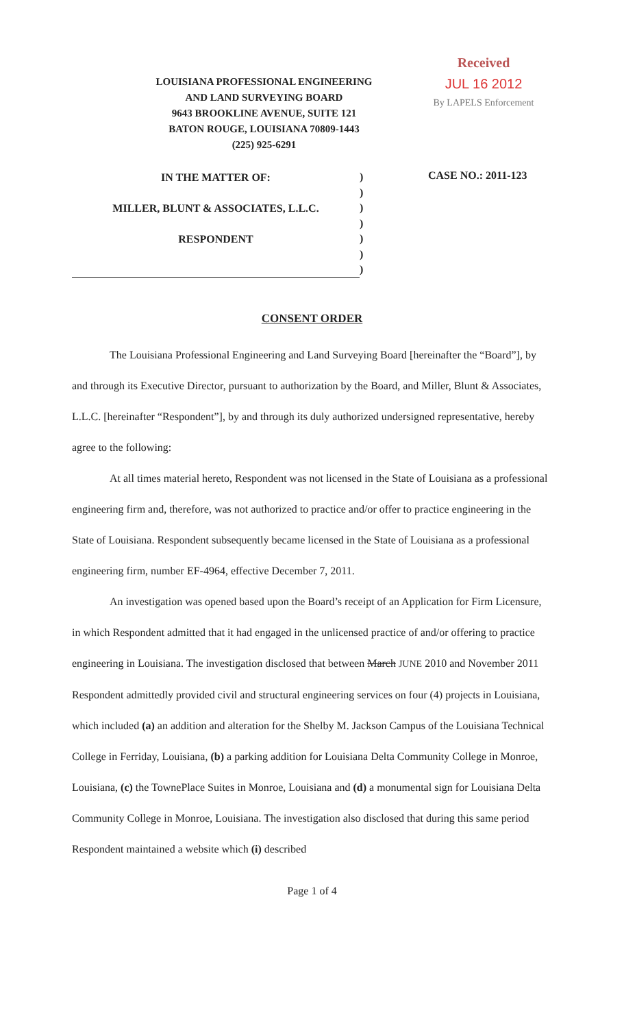LOUISIANA PROFESSIONAL ENGINEERING
AND LAND SURVEYING BOARD
9643 BROOKLINE AVENUE, SUITE 121
BATON ROUGE, LOUISIANA 70809-1443
(225) 925-6291
Received
JUL 16 2012
By LAPELS Enforcement
IN THE MATTER OF:
MILLER, BLUNT & ASSOCIATES, L.L.C.
RESPONDENT
)
)
)
)
)
)
)
CASE NO.: 2011-123
CONSENT ORDER
The Louisiana Professional Engineering and Land Surveying Board [hereinafter the “Board”], by and through its Executive Director, pursuant to authorization by the Board, and Miller, Blunt & Associates, L.L.C. [hereinafter “Respondent”], by and through its duly authorized undersigned representative, hereby agree to the following:
At all times material hereto, Respondent was not licensed in the State of Louisiana as a professional engineering firm and, therefore, was not authorized to practice and/or offer to practice engineering in the State of Louisiana. Respondent subsequently became licensed in the State of Louisiana as a professional engineering firm, number EF-4964, effective December 7, 2011.
An investigation was opened based upon the Board’s receipt of an Application for Firm Licensure, in which Respondent admitted that it had engaged in the unlicensed practice of and/or offering to practice engineering in Louisiana. The investigation disclosed that between March JUNE 2010 and November 2011 Respondent admittedly provided civil and structural engineering services on four (4) projects in Louisiana, which included (a) an addition and alteration for the Shelby M. Jackson Campus of the Louisiana Technical College in Ferriday, Louisiana, (b) a parking addition for Louisiana Delta Community College in Monroe, Louisiana, (c) the TownePlace Suites in Monroe, Louisiana and (d) a monumental sign for Louisiana Delta Community College in Monroe, Louisiana. The investigation also disclosed that during this same period Respondent maintained a website which (i) described
Page 1 of 4